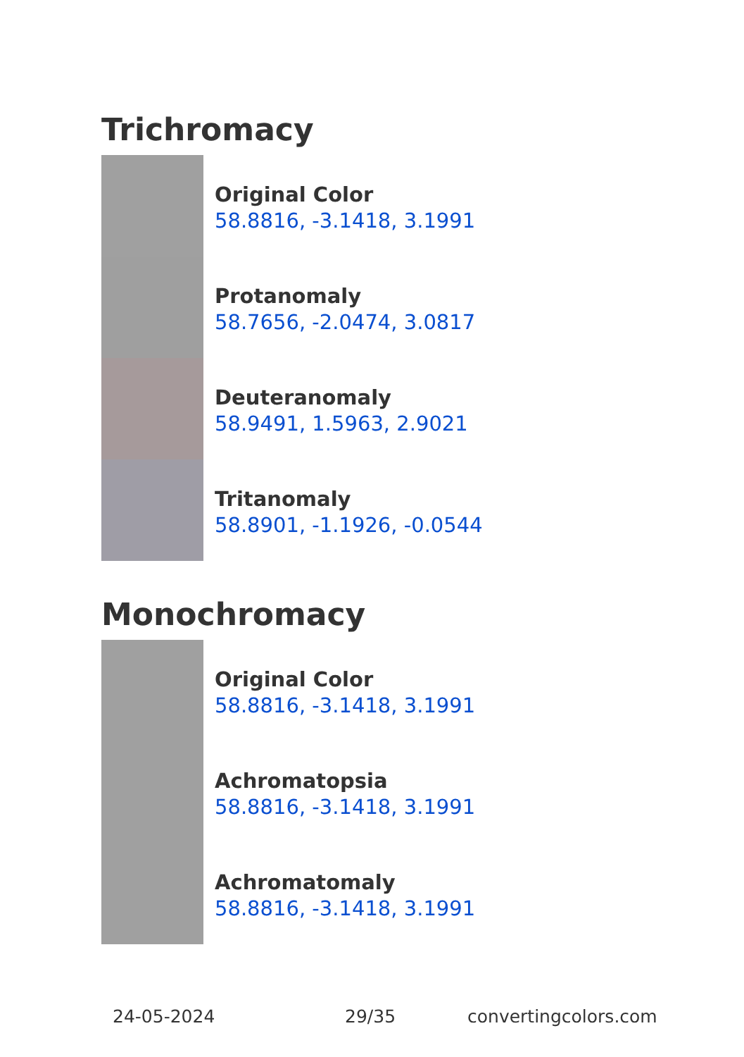Trichromacy
Original Color
58.8816, -3.1418, 3.1991
Protanomaly
58.7656, -2.0474, 3.0817
Deuteranomaly
58.9491, 1.5963, 2.9021
Tritanomaly
58.8901, -1.1926, -0.0544
Monochromacy
Original Color
58.8816, -3.1418, 3.1991
Achromatopsia
58.8816, -3.1418, 3.1991
Achromatomaly
58.8816, -3.1418, 3.1991
24-05-2024 29/35 convertingcolors.com